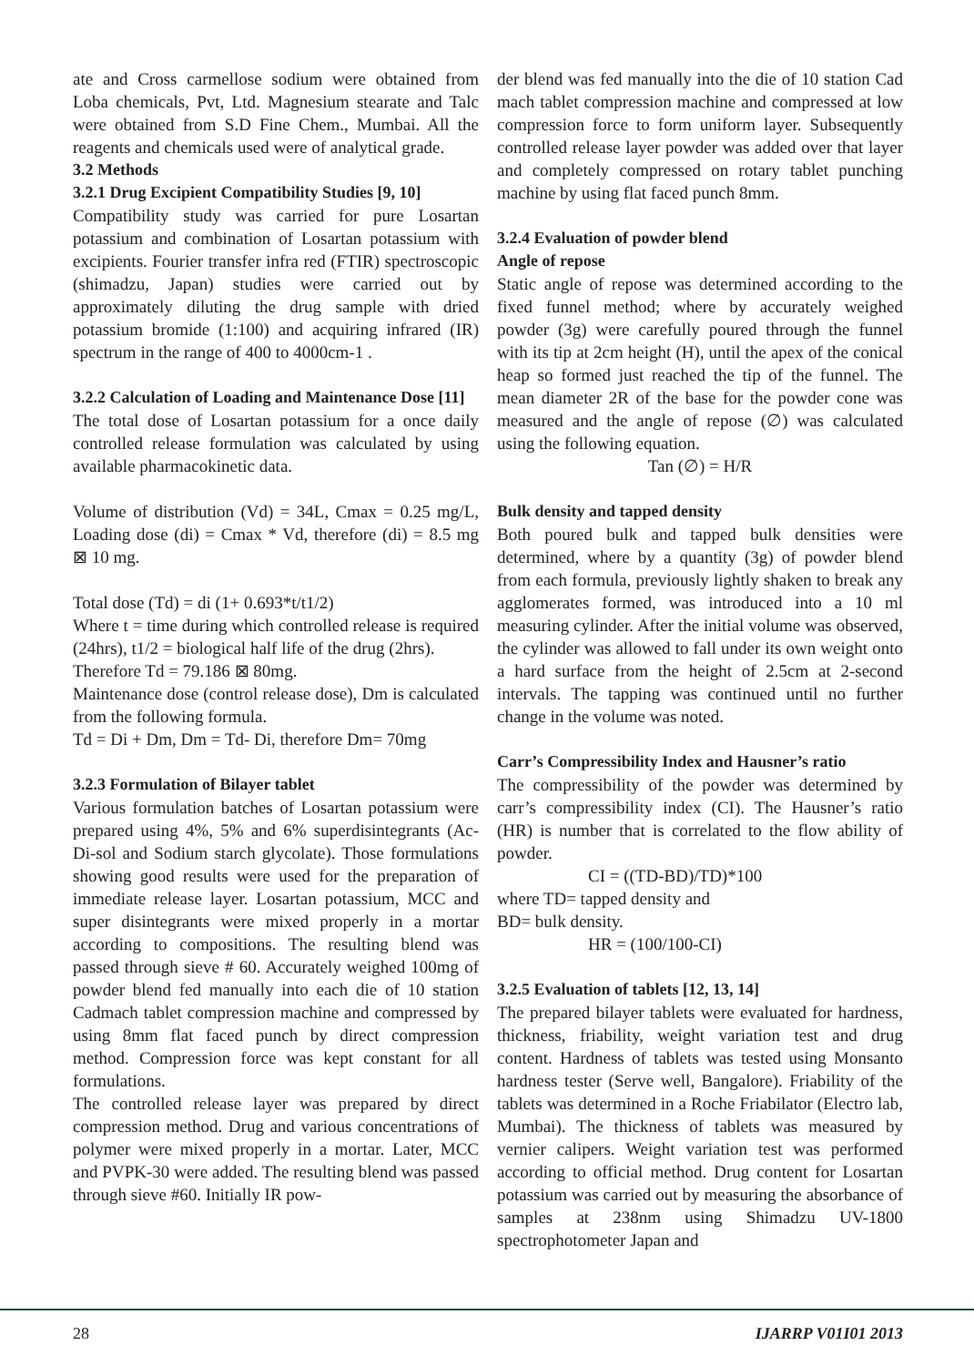ate and Cross carmellose sodium were obtained from Loba chemicals, Pvt, Ltd. Magnesium stearate and Talc were obtained from S.D Fine Chem., Mumbai. All the reagents and chemicals used were of analytical grade.
3.2 Methods
3.2.1 Drug Excipient Compatibility Studies [9, 10]
Compatibility study was carried for pure Losartan potassium and combination of Losartan potassium with excipients. Fourier transfer infra red (FTIR) spectroscopic (shimadzu, Japan) studies were carried out by approximately diluting the drug sample with dried potassium bromide (1:100) and acquiring infrared (IR) spectrum in the range of 400 to 4000cm-1 .
3.2.2 Calculation of Loading and Maintenance Dose [11]
The total dose of Losartan potassium for a once daily controlled release formulation was calculated by using available pharmacokinetic data.
Volume of distribution (Vd) = 34L, Cmax = 0.25 mg/L, Loading dose (di) = Cmax * Vd, therefore (di) = 8.5 mg ⊠ 10 mg.
Total dose (Td) = di (1+ 0.693*t/t1/2)
Where t = time during which controlled release is required (24hrs), t1/2 = biological half life of the drug (2hrs).
Therefore Td = 79.186 ⊠ 80mg.
Maintenance dose (control release dose), Dm is calculated from the following formula.
Td = Di + Dm, Dm = Td- Di, therefore Dm= 70mg
3.2.3 Formulation of Bilayer tablet
Various formulation batches of Losartan potassium were prepared using 4%, 5% and 6% superdisintegrants (Ac-Di-sol and Sodium starch glycolate). Those formulations showing good results were used for the preparation of immediate release layer. Losartan potassium, MCC and super disintegrants were mixed properly in a mortar according to compositions. The resulting blend was passed through sieve # 60. Accurately weighed 100mg of powder blend fed manually into each die of 10 station Cadmach tablet compression machine and compressed by using 8mm flat faced punch by direct compression method. Compression force was kept constant for all formulations.
The controlled release layer was prepared by direct compression method. Drug and various concentrations of polymer were mixed properly in a mortar. Later, MCC and PVPK-30 were added. The resulting blend was passed through sieve #60. Initially IR pow-
der blend was fed manually into the die of 10 station Cad mach tablet compression machine and compressed at low compression force to form uniform layer. Subsequently controlled release layer powder was added over that layer and completely compressed on rotary tablet punching machine by using flat faced punch 8mm.
3.2.4 Evaluation of powder blend
Angle of repose
Static angle of repose was determined according to the fixed funnel method; where by accurately weighed powder (3g) were carefully poured through the funnel with its tip at 2cm height (H), until the apex of the conical heap so formed just reached the tip of the funnel. The mean diameter 2R of the base for the powder cone was measured and the angle of repose (∅) was calculated using the following equation.
Tan (∅) = H/R
Bulk density and tapped density
Both poured bulk and tapped bulk densities were determined, where by a quantity (3g) of powder blend from each formula, previously lightly shaken to break any agglomerates formed, was introduced into a 10 ml measuring cylinder. After the initial volume was observed, the cylinder was allowed to fall under its own weight onto a hard surface from the height of 2.5cm at 2-second intervals. The tapping was continued until no further change in the volume was noted.
Carr’s Compressibility Index and Hausner’s ratio
The compressibility of the powder was determined by carr’s compressibility index (CI). The Hausner’s ratio (HR) is number that is correlated to the flow ability of powder.
CI = ((TD-BD)/TD)*100
where TD= tapped density and
BD= bulk density.
HR = (100/100-CI)
3.2.5 Evaluation of tablets [12, 13, 14]
The prepared bilayer tablets were evaluated for hardness, thickness, friability, weight variation test and drug content. Hardness of tablets was tested using Monsanto hardness tester (Serve well, Bangalore). Friability of the tablets was determined in a Roche Friabilator (Electro lab, Mumbai). The thickness of tablets was measured by vernier calipers. Weight variation test was performed according to official method. Drug content for Losartan potassium was carried out by measuring the absorbance of samples at 238nm using Shimadzu UV-1800 spectrophotometer Japan and
28 IJARRP V01I01 2013